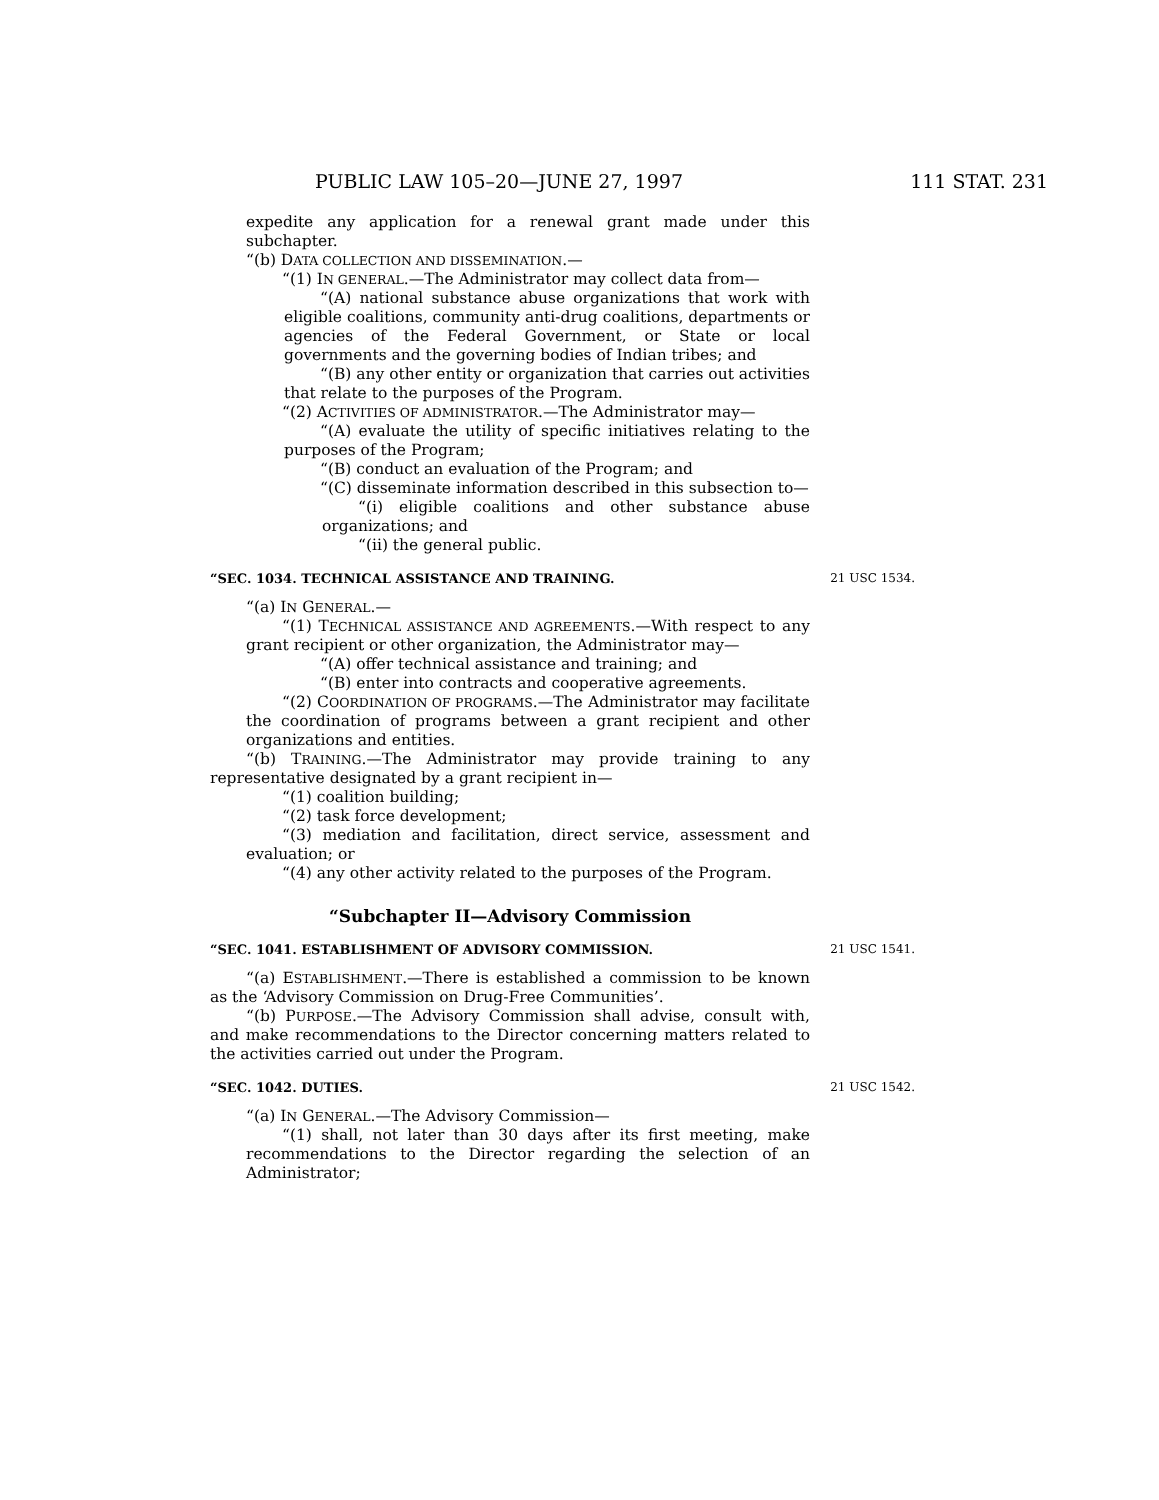PUBLIC LAW 105–20—JUNE 27, 1997 111 STAT. 231
expedite any application for a renewal grant made under this subchapter.
“(b) DATA COLLECTION AND DISSEMINATION.—
“(1) IN GENERAL.—The Administrator may collect data from—
“(A) national substance abuse organizations that work with eligible coalitions, community anti-drug coalitions, departments or agencies of the Federal Government, or State or local governments and the governing bodies of Indian tribes; and
“(B) any other entity or organization that carries out activities that relate to the purposes of the Program.
“(2) ACTIVITIES OF ADMINISTRATOR.—The Administrator may—
“(A) evaluate the utility of specific initiatives relating to the purposes of the Program;
“(B) conduct an evaluation of the Program; and
“(C) disseminate information described in this subsection to—
“(i) eligible coalitions and other substance abuse organizations; and
“(ii) the general public.
“SEC. 1034. TECHNICAL ASSISTANCE AND TRAINING. 21 USC 1534.
“(a) IN GENERAL.—
“(1) TECHNICAL ASSISTANCE AND AGREEMENTS.—With respect to any grant recipient or other organization, the Administrator may—
“(A) offer technical assistance and training; and
“(B) enter into contracts and cooperative agreements.
“(2) COORDINATION OF PROGRAMS.—The Administrator may facilitate the coordination of programs between a grant recipient and other organizations and entities.
“(b) TRAINING.—The Administrator may provide training to any representative designated by a grant recipient in—
“(1) coalition building;
“(2) task force development;
“(3) mediation and facilitation, direct service, assessment and evaluation; or
“(4) any other activity related to the purposes of the Program.
“Subchapter II—Advisory Commission
“SEC. 1041. ESTABLISHMENT OF ADVISORY COMMISSION. 21 USC 1541.
“(a) ESTABLISHMENT.—There is established a commission to be known as the ‘Advisory Commission on Drug-Free Communities’.
“(b) PURPOSE.—The Advisory Commission shall advise, consult with, and make recommendations to the Director concerning matters related to the activities carried out under the Program.
“SEC. 1042. DUTIES. 21 USC 1542.
“(a) IN GENERAL.—The Advisory Commission—
“(1) shall, not later than 30 days after its first meeting, make recommendations to the Director regarding the selection of an Administrator;